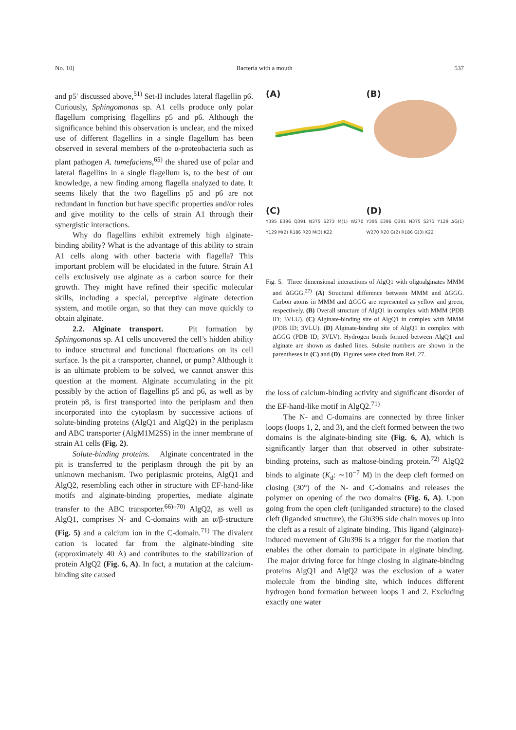No. 10] Bacteria with a mouth 537
and p5′ discussed above,<sup>51)</sup> Set-II includes lateral flagellin p6. Curiously, Sphingomonas sp. A1 cells produce only polar flagellum comprising flagellins p5 and p6. Although the significance behind this observation is unclear, and the mixed use of different flagellins in a single flagellum has been observed in several members of the α-proteobacteria such as plant pathogen A. tumefaciens,<sup>65)</sup> the shared use of polar and lateral flagellins in a single flagellum is, to the best of our knowledge, a new finding among flagella analyzed to date. It seems likely that the two flagellins p5 and p6 are not redundant in function but have specific properties and/or roles and give motility to the cells of strain A1 through their synergistic interactions.
Why do flagellins exhibit extremely high alginate-binding ability? What is the advantage of this ability to strain A1 cells along with other bacteria with flagella? This important problem will be elucidated in the future. Strain A1 cells exclusively use alginate as a carbon source for their growth. They might have refined their specific molecular skills, including a special, perceptive alginate detection system, and motile organ, so that they can move quickly to obtain alginate.
2.2. Alginate transport. Pit formation by Sphingomonas sp. A1 cells uncovered the cell’s hidden ability to induce structural and functional fluctuations on its cell surface. Is the pit a transporter, channel, or pump? Although it is an ultimate problem to be solved, we cannot answer this question at the moment. Alginate accumulating in the pit possibly by the action of flagellins p5 and p6, as well as by protein p8, is first transported into the periplasm and then incorporated into the cytoplasm by successive actions of solute-binding proteins (AlgQ1 and AlgQ2) in the periplasm and ABC transporter (AlgM1M2SS) in the inner membrane of strain A1 cells (Fig. 2).
Solute-binding proteins. Alginate concentrated in the pit is transferred to the periplasm through the pit by an unknown mechanism. Two periplasmic proteins, AlgQ1 and AlgQ2, resembling each other in structure with EF-hand-like motifs and alginate-binding properties, mediate alginate transfer to the ABC transporter.<sup>66)–70)</sup> AlgQ2, as well as AlgQ1, comprises N- and C-domains with an α/β-structure (Fig. 5) and a calcium ion in the C-domain.<sup>71)</sup> The divalent cation is located far from the alginate-binding site (approximately 40 Å) and contributes to the stabilization of protein AlgQ2 (Fig. 6, A). In fact, a mutation at the calcium-binding site caused
(A)
(B)
(C)
Y395 E396 Q391 N375 S273 M(1) W270 Y129 M(2) R186 R20 M(3) K22
(D)
Y395 E396 Q391 N375 S273 Y129 ΔG(1) W270 R20 G(2) R186 G(3) K22
Fig. 5. Three dimensional interactions of AlgQ1 with oligoalginates MMM and ΔGGG.<sup>27)</sup> (A) Structural difference between MMM and ΔGGG. Carbon atoms in MMM and ΔGGG are represented as yellow and green, respectively. (B) Overall structure of AlgQ1 in complex with MMM (PDB ID; 3VLU). (C) Alginate-binding site of AlgQ1 in complex with MMM (PDB ID; 3VLU). (D) Alginate-binding site of AlgQ1 in complex with ΔGGG (PDB ID; 3VLV). Hydrogen bonds formed between AlgQ1 and alginate are shown as dashed lines. Subsite numbers are shown in the parentheses in (C) and (D). Figures were cited from Ref. 27.
the loss of calcium-binding activity and significant disorder of the EF-hand-like motif in AlgQ2.<sup>71)</sup>
The N- and C-domains are connected by three linker loops (loops 1, 2, and 3), and the cleft formed between the two domains is the alginate-binding site (Fig. 6, A), which is significantly larger than that observed in other substrate-binding proteins, such as maltose-binding protein.<sup>72)</sup> AlgQ2 binds to alginate (K<sub>d</sub>: ∼10<sup>−7</sup> M) in the deep cleft formed on closing (30°) of the N- and C-domains and releases the polymer on opening of the two domains (Fig. 6, A). Upon going from the open cleft (unliganded structure) to the closed cleft (liganded structure), the Glu396 side chain moves up into the cleft as a result of alginate binding. This ligand (alginate)-induced movement of Glu396 is a trigger for the motion that enables the other domain to participate in alginate binding. The major driving force for hinge closing in alginate-binding proteins AlgQ1 and AlgQ2 was the exclusion of a water molecule from the binding site, which induces different hydrogen bond formation between loops 1 and 2. Excluding exactly one water